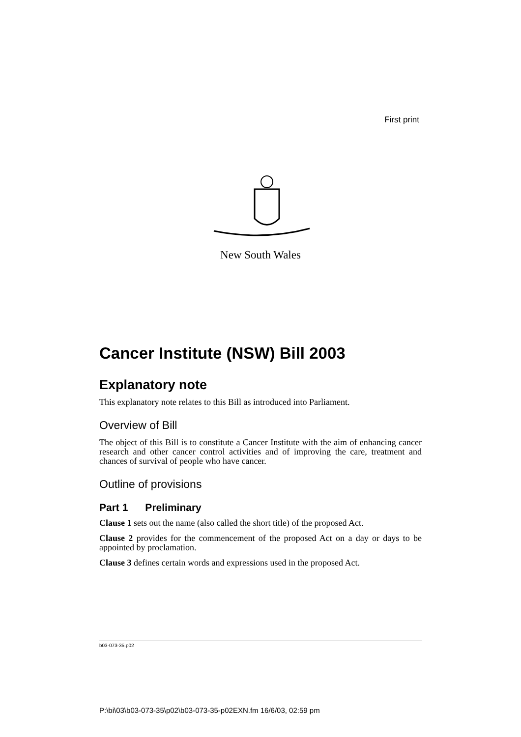First print
New South Wales
Cancer Institute (NSW) Bill 2003
Explanatory note
This explanatory note relates to this Bill as introduced into Parliament.
Overview of Bill
The object of this Bill is to constitute a Cancer Institute with the aim of enhancing cancer research and other cancer control activities and of improving the care, treatment and chances of survival of people who have cancer.
Outline of provisions
Part 1 Preliminary
Clause 1 sets out the name (also called the short title) of the proposed Act.
Clause 2 provides for the commencement of the proposed Act on a day or days to be appointed by proclamation.
Clause 3 defines certain words and expressions used in the proposed Act.
b03-073-35.p02
P:\bi\03\b03-073-35\p02\b03-073-35-p02EXN.fm 16/6/03, 02:59 pm